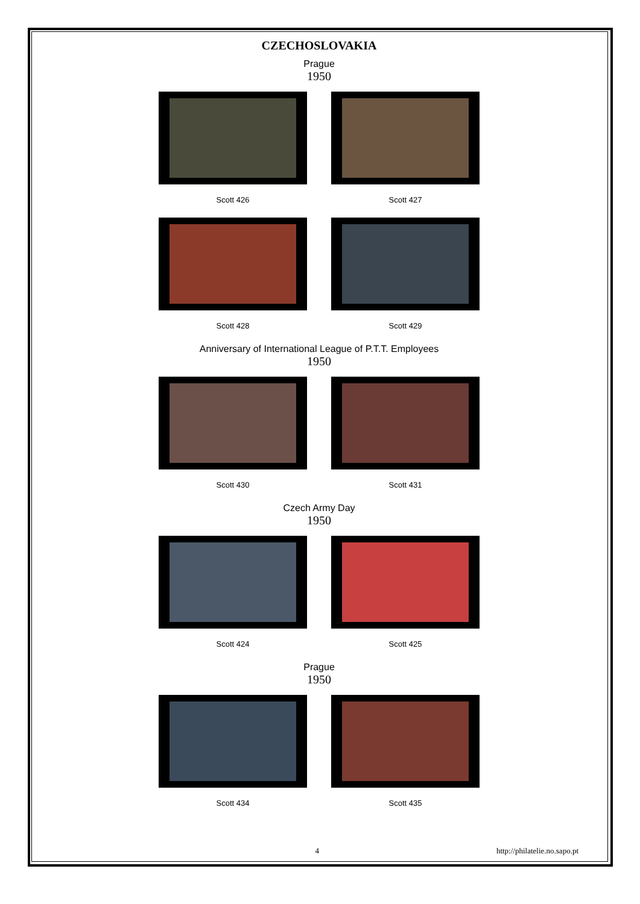CZECHOSLOVAKIA
Prague
1950
Scott 426 Scott 427
Scott 428 Scott 429
Anniversary of International League of P.T.T. Employees
1950
Scott 430 Scott 431
Czech Army Day
1950
Scott 424 Scott 425
Prague
1950
Scott 434 Scott 435
4 http://philatelie.no.sapo.pt